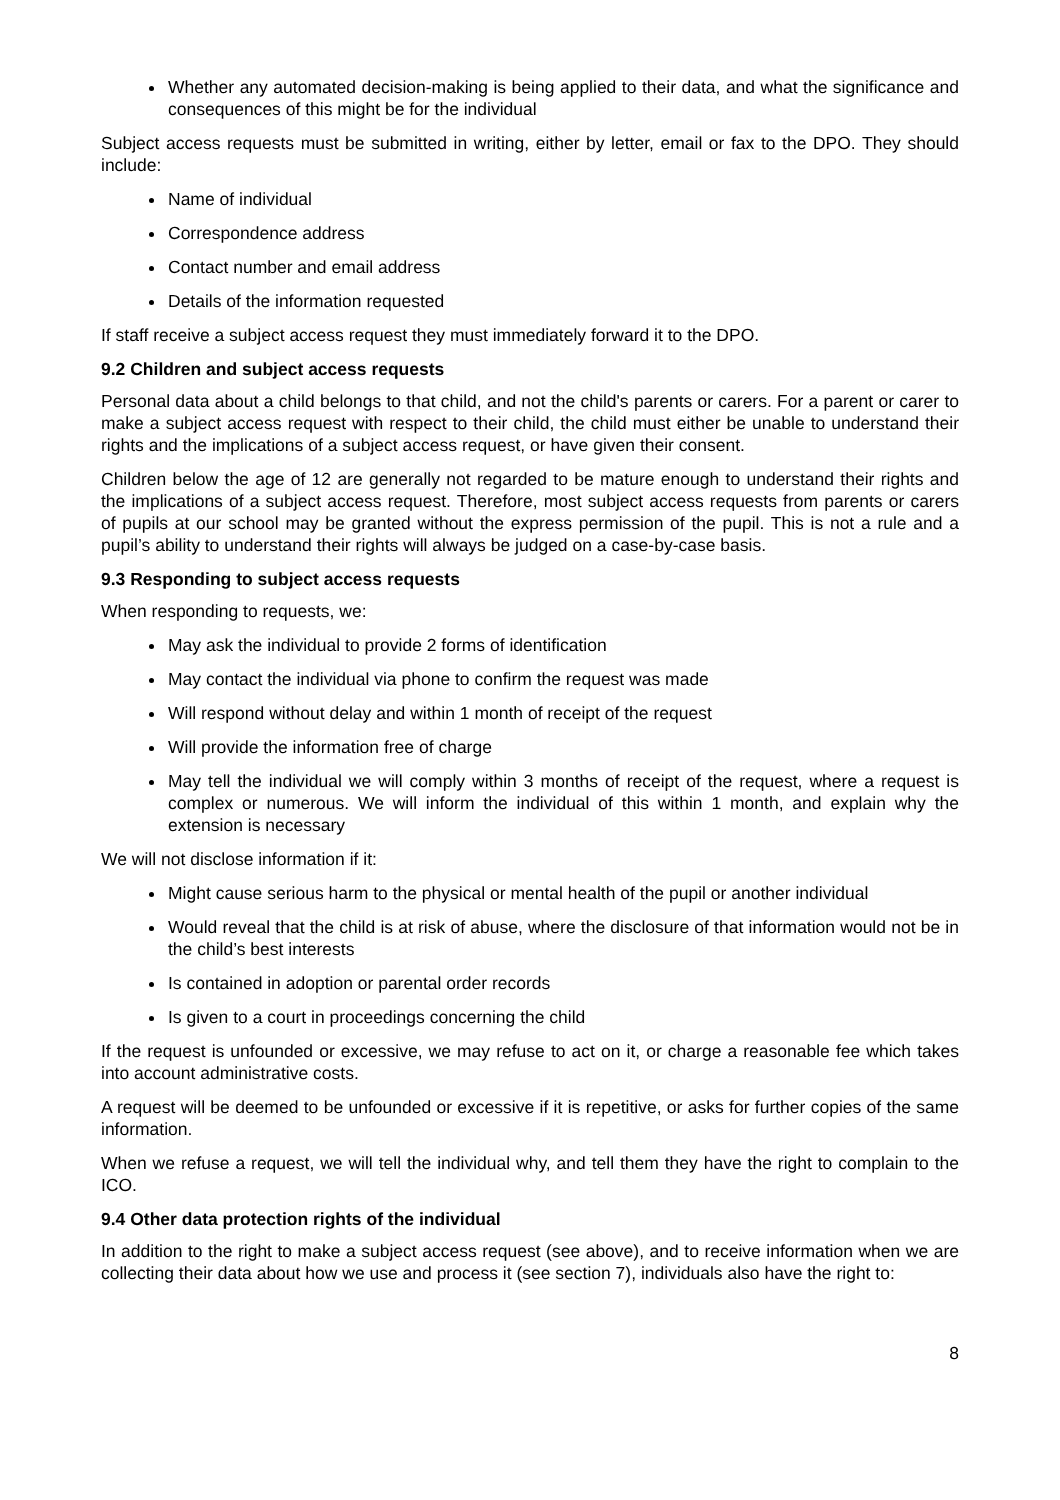Whether any automated decision-making is being applied to their data, and what the significance and consequences of this might be for the individual
Subject access requests must be submitted in writing, either by letter, email or fax to the DPO. They should include:
Name of individual
Correspondence address
Contact number and email address
Details of the information requested
If staff receive a subject access request they must immediately forward it to the DPO.
9.2 Children and subject access requests
Personal data about a child belongs to that child, and not the child's parents or carers. For a parent or carer to make a subject access request with respect to their child, the child must either be unable to understand their rights and the implications of a subject access request, or have given their consent.
Children below the age of 12 are generally not regarded to be mature enough to understand their rights and the implications of a subject access request. Therefore, most subject access requests from parents or carers of pupils at our school may be granted without the express permission of the pupil. This is not a rule and a pupil’s ability to understand their rights will always be judged on a case-by-case basis.
9.3 Responding to subject access requests
When responding to requests, we:
May ask the individual to provide 2 forms of identification
May contact the individual via phone to confirm the request was made
Will respond without delay and within 1 month of receipt of the request
Will provide the information free of charge
May tell the individual we will comply within 3 months of receipt of the request, where a request is complex or numerous. We will inform the individual of this within 1 month, and explain why the extension is necessary
We will not disclose information if it:
Might cause serious harm to the physical or mental health of the pupil or another individual
Would reveal that the child is at risk of abuse, where the disclosure of that information would not be in the child’s best interests
Is contained in adoption or parental order records
Is given to a court in proceedings concerning the child
If the request is unfounded or excessive, we may refuse to act on it, or charge a reasonable fee which takes into account administrative costs.
A request will be deemed to be unfounded or excessive if it is repetitive, or asks for further copies of the same information.
When we refuse a request, we will tell the individual why, and tell them they have the right to complain to the ICO.
9.4 Other data protection rights of the individual
In addition to the right to make a subject access request (see above), and to receive information when we are collecting their data about how we use and process it (see section 7), individuals also have the right to:
8